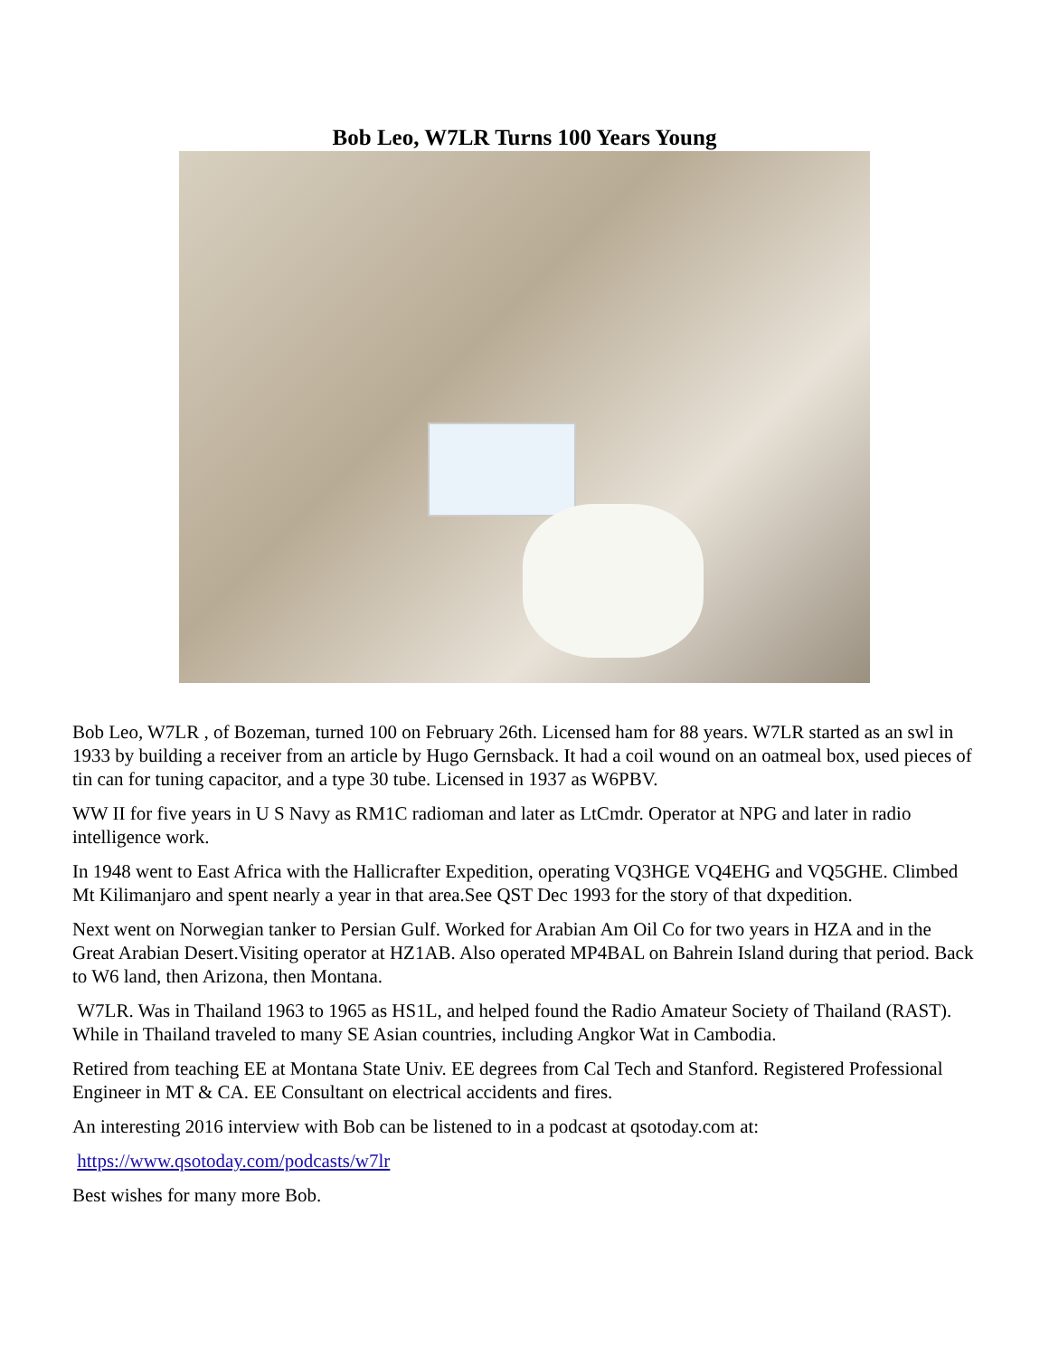Bob Leo, W7LR Turns 100 Years Young
Bob Leo, W7LR , of Bozeman, turned 100 on February 26th. Licensed ham for 88 years. W7LR started as an swl in 1933 by building a receiver from an article by Hugo Gernsback. It had a coil wound on an oatmeal box, used pieces of tin can for tuning capacitor, and a type 30 tube. Licensed in 1937 as W6PBV.
WW II for five years in U S Navy as RM1C radioman and later as LtCmdr. Operator at NPG and later in radio intelligence work.
In 1948 went to East Africa with the Hallicrafter Expedition, operating VQ3HGE VQ4EHG and VQ5GHE. Climbed Mt Kilimanjaro and spent nearly a year in that area.See QST Dec 1993 for the story of that dxpedition.
Next went on Norwegian tanker to Persian Gulf. Worked for Arabian Am Oil Co for two years in HZA and in the Great Arabian Desert.Visiting operator at HZ1AB. Also operated MP4BAL on Bahrein Island during that period. Back to W6 land, then Arizona, then Montana.
W7LR. Was in Thailand 1963 to 1965 as HS1L, and helped found the Radio Amateur Society of Thailand (RAST). While in Thailand traveled to many SE Asian countries, including Angkor Wat in Cambodia.
Retired from teaching EE at Montana State Univ. EE degrees from Cal Tech and Stanford. Registered Professional Engineer in MT & CA. EE Consultant on electrical accidents and fires.
An interesting 2016 interview with Bob can be listened to in a podcast at qsotoday.com at:
https://www.qsotoday.com/podcasts/w7lr
Best wishes for many more Bob.